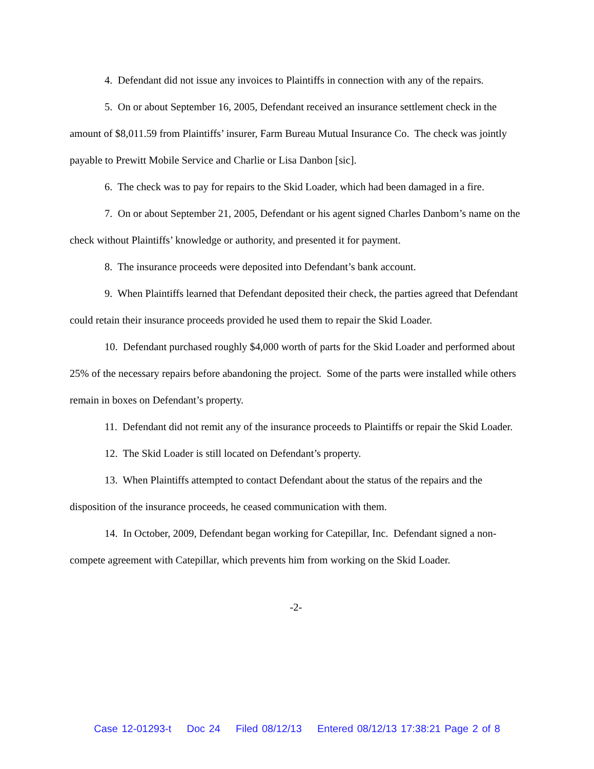4. Defendant did not issue any invoices to Plaintiffs in connection with any of the repairs.
5. On or about September 16, 2005, Defendant received an insurance settlement check in the amount of $8,011.59 from Plaintiffs’ insurer, Farm Bureau Mutual Insurance Co. The check was jointly payable to Prewitt Mobile Service and Charlie or Lisa Danbon [sic].
6. The check was to pay for repairs to the Skid Loader, which had been damaged in a fire.
7. On or about September 21, 2005, Defendant or his agent signed Charles Danbom’s name on the check without Plaintiffs’ knowledge or authority, and presented it for payment.
8. The insurance proceeds were deposited into Defendant’s bank account.
9. When Plaintiffs learned that Defendant deposited their check, the parties agreed that Defendant could retain their insurance proceeds provided he used them to repair the Skid Loader.
10. Defendant purchased roughly $4,000 worth of parts for the Skid Loader and performed about 25% of the necessary repairs before abandoning the project. Some of the parts were installed while others remain in boxes on Defendant’s property.
11. Defendant did not remit any of the insurance proceeds to Plaintiffs or repair the Skid Loader.
12. The Skid Loader is still located on Defendant’s property.
13. When Plaintiffs attempted to contact Defendant about the status of the repairs and the disposition of the insurance proceeds, he ceased communication with them.
14. In October, 2009, Defendant began working for Catepillar, Inc. Defendant signed a non-compete agreement with Catepillar, which prevents him from working on the Skid Loader.
-2-
Case 12-01293-t Doc 24 Filed 08/12/13 Entered 08/12/13 17:38:21 Page 2 of 8